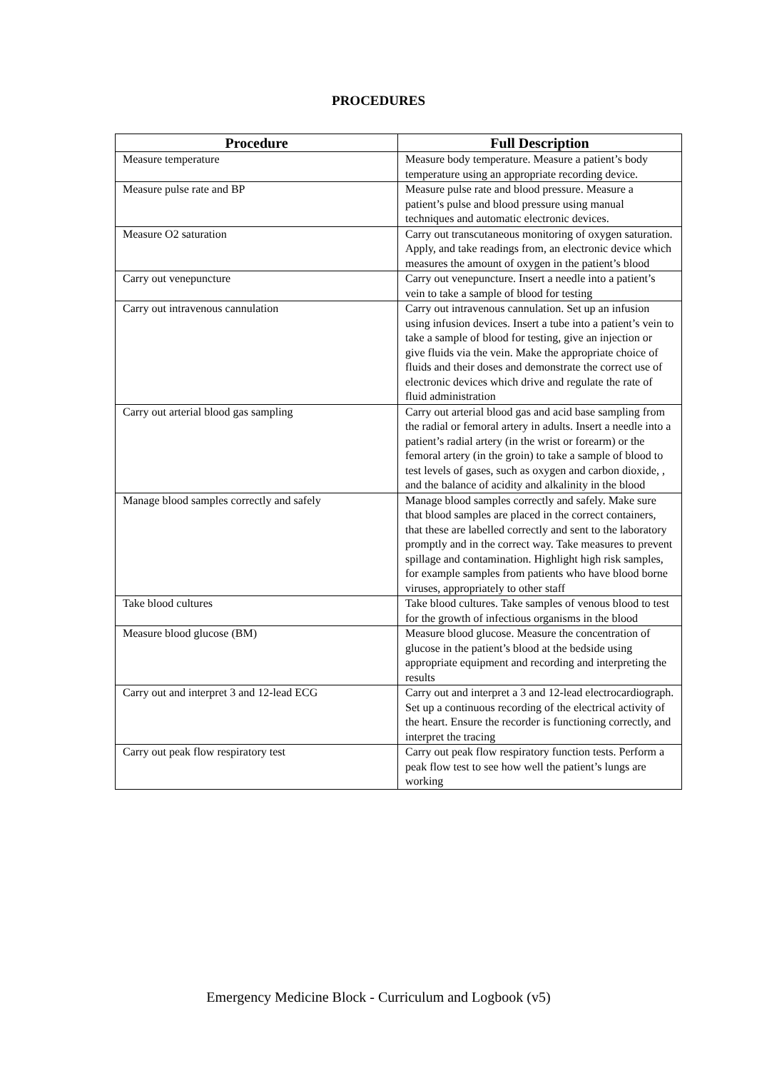PROCEDURES
| Procedure | Full Description |
| --- | --- |
| Measure temperature | Measure body temperature. Measure a patient’s body temperature using an appropriate recording device. |
| Measure pulse rate and BP | Measure pulse rate and blood pressure. Measure a patient’s pulse and blood pressure using manual techniques and automatic electronic devices. |
| Measure O2 saturation | Carry out transcutaneous monitoring of oxygen saturation. Apply, and take readings from, an electronic device which measures the amount of oxygen in the patient’s blood |
| Carry out venepuncture | Carry out venepuncture. Insert a needle into a patient’s vein to take a sample of blood for testing |
| Carry out intravenous cannulation | Carry out intravenous cannulation. Set up an infusion using infusion devices. Insert a tube into a patient’s vein to take a sample of blood for testing, give an injection or give fluids via the vein. Make the appropriate choice of fluids and their doses and demonstrate the correct use of electronic devices which drive and regulate the rate of fluid administration |
| Carry out arterial blood gas sampling | Carry out arterial blood gas and acid base sampling from the radial or femoral artery in adults. Insert a needle into a patient’s radial artery (in the wrist or forearm) or the femoral artery (in the groin) to take a sample of blood to test levels of gases, such as oxygen and carbon dioxide, , and the balance of acidity and alkalinity in the blood |
| Manage blood samples correctly and safely | Manage blood samples correctly and safely. Make sure that blood samples are placed in the correct containers, that these are labelled correctly and sent to the laboratory promptly and in the correct way. Take measures to prevent spillage and contamination. Highlight high risk samples, for example samples from patients who have blood borne viruses, appropriately to other staff |
| Take blood cultures | Take blood cultures. Take samples of venous blood to test for the growth of infectious organisms in the blood |
| Measure blood glucose (BM) | Measure blood glucose. Measure the concentration of glucose in the patient’s blood at the bedside using appropriate equipment and recording and interpreting the results |
| Carry out and interpret 3 and 12-lead ECG | Carry out and interpret a 3 and 12-lead electrocardiograph. Set up a continuous recording of the electrical activity of the heart. Ensure the recorder is functioning correctly, and interpret the tracing |
| Carry out peak flow respiratory test | Carry out peak flow respiratory function tests. Perform a peak flow test to see how well the patient’s lungs are working |
Emergency Medicine Block - Curriculum and Logbook (v5)